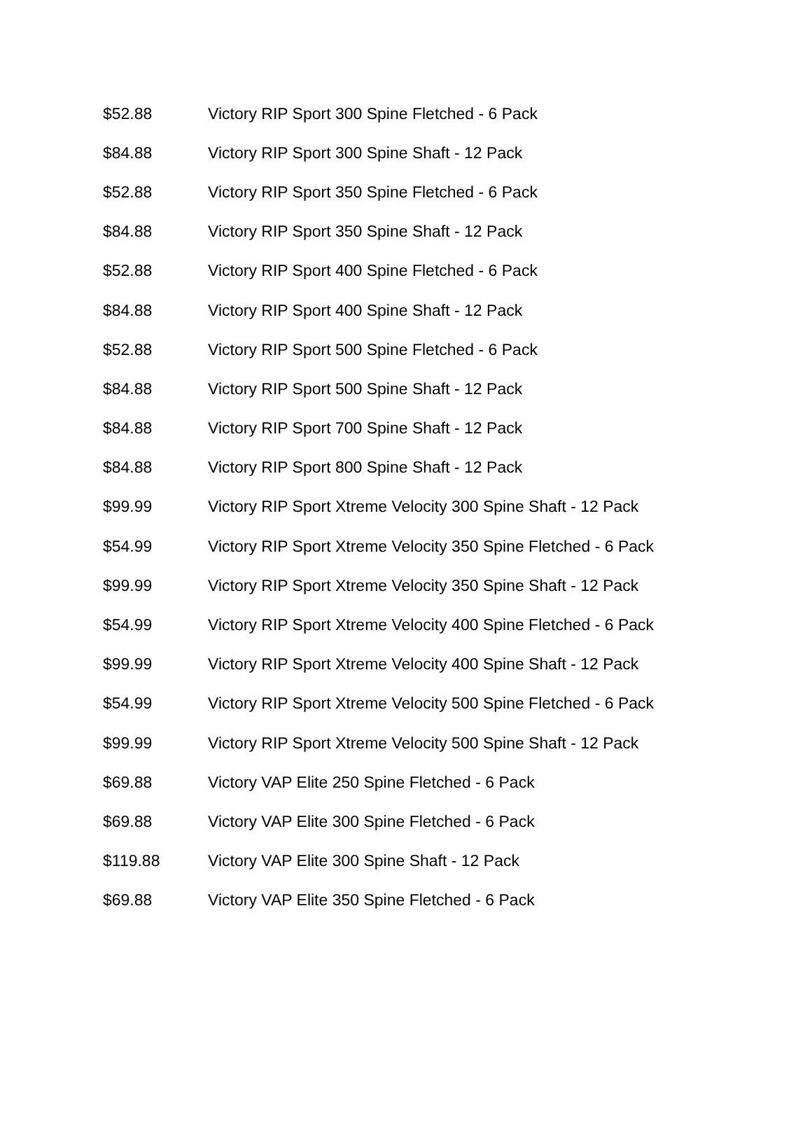| $52.88 | Victory RIP Sport 300 Spine Fletched - 6 Pack |
| $84.88 | Victory RIP Sport 300 Spine Shaft - 12 Pack |
| $52.88 | Victory RIP Sport 350 Spine Fletched - 6 Pack |
| $84.88 | Victory RIP Sport 350 Spine Shaft - 12 Pack |
| $52.88 | Victory RIP Sport 400 Spine Fletched - 6 Pack |
| $84.88 | Victory RIP Sport 400 Spine Shaft - 12 Pack |
| $52.88 | Victory RIP Sport 500 Spine Fletched - 6 Pack |
| $84.88 | Victory RIP Sport 500 Spine Shaft - 12 Pack |
| $84.88 | Victory RIP Sport 700 Spine Shaft - 12 Pack |
| $84.88 | Victory RIP Sport 800 Spine Shaft - 12 Pack |
| $99.99 | Victory RIP Sport Xtreme Velocity 300 Spine Shaft - 12 Pack |
| $54.99 | Victory RIP Sport Xtreme Velocity 350 Spine Fletched - 6 Pack |
| $99.99 | Victory RIP Sport Xtreme Velocity 350 Spine Shaft - 12 Pack |
| $54.99 | Victory RIP Sport Xtreme Velocity 400 Spine Fletched - 6 Pack |
| $99.99 | Victory RIP Sport Xtreme Velocity 400 Spine Shaft - 12 Pack |
| $54.99 | Victory RIP Sport Xtreme Velocity 500 Spine Fletched - 6 Pack |
| $99.99 | Victory RIP Sport Xtreme Velocity 500 Spine Shaft - 12 Pack |
| $69.88 | Victory VAP Elite 250 Spine Fletched - 6 Pack |
| $69.88 | Victory VAP Elite 300 Spine Fletched - 6 Pack |
| $119.88 | Victory VAP Elite 300 Spine Shaft - 12 Pack |
| $69.88 | Victory VAP Elite 350 Spine Fletched - 6 Pack |